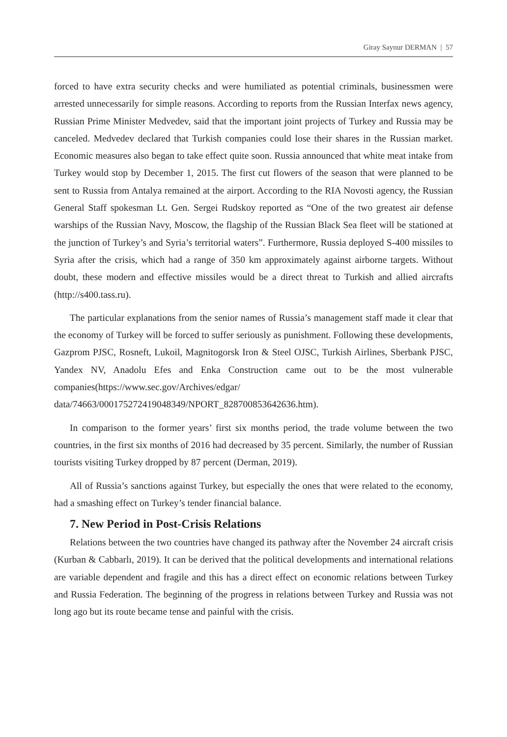Giray Saynur DERMAN | 57
forced to have extra security checks and were humiliated as potential criminals, businessmen were arrested unnecessarily for simple reasons. According to reports from the Russian Interfax news agency, Russian Prime Minister Medvedev, said that the important joint projects of Turkey and Russia may be canceled. Medvedev declared that Turkish companies could lose their shares in the Russian market. Economic measures also began to take effect quite soon. Russia announced that white meat intake from Turkey would stop by December 1, 2015. The first cut flowers of the season that were planned to be sent to Russia from Antalya remained at the airport. According to the RIA Novosti agency, the Russian General Staff spokesman Lt. Gen. Sergei Rudskoy reported as “One of the two greatest air defense warships of the Russian Navy, Moscow, the flagship of the Russian Black Sea fleet will be stationed at the junction of Turkey’s and Syria’s territorial waters”. Furthermore, Russia deployed S-400 missiles to Syria after the crisis, which had a range of 350 km approximately against airborne targets. Without doubt, these modern and effective missiles would be a direct threat to Turkish and allied aircrafts (http://s400.tass.ru).
The particular explanations from the senior names of Russia’s management staff made it clear that the economy of Turkey will be forced to suffer seriously as punishment. Following these developments, Gazprom PJSC, Rosneft, Lukoil, Magnitogorsk Iron & Steel OJSC, Turkish Airlines, Sberbank PJSC, Yandex NV, Anadolu Efes and Enka Construction came out to be the most vulnerable companies(https://www.sec.gov/Archives/edgar/ data/74663/000175272419048349/NPORT_828700853642636.htm).
In comparison to the former years’ first six months period, the trade volume between the two countries, in the first six months of 2016 had decreased by 35 percent. Similarly, the number of Russian tourists visiting Turkey dropped by 87 percent (Derman, 2019).
All of Russia’s sanctions against Turkey, but especially the ones that were related to the economy, had a smashing effect on Turkey’s tender financial balance.
7. New Period in Post-Crisis Relations
Relations between the two countries have changed its pathway after the November 24 aircraft crisis (Kurban & Cabbarlı, 2019). It can be derived that the political developments and international relations are variable dependent and fragile and this has a direct effect on economic relations between Turkey and Russia Federation. The beginning of the progress in relations between Turkey and Russia was not long ago but its route became tense and painful with the crisis.